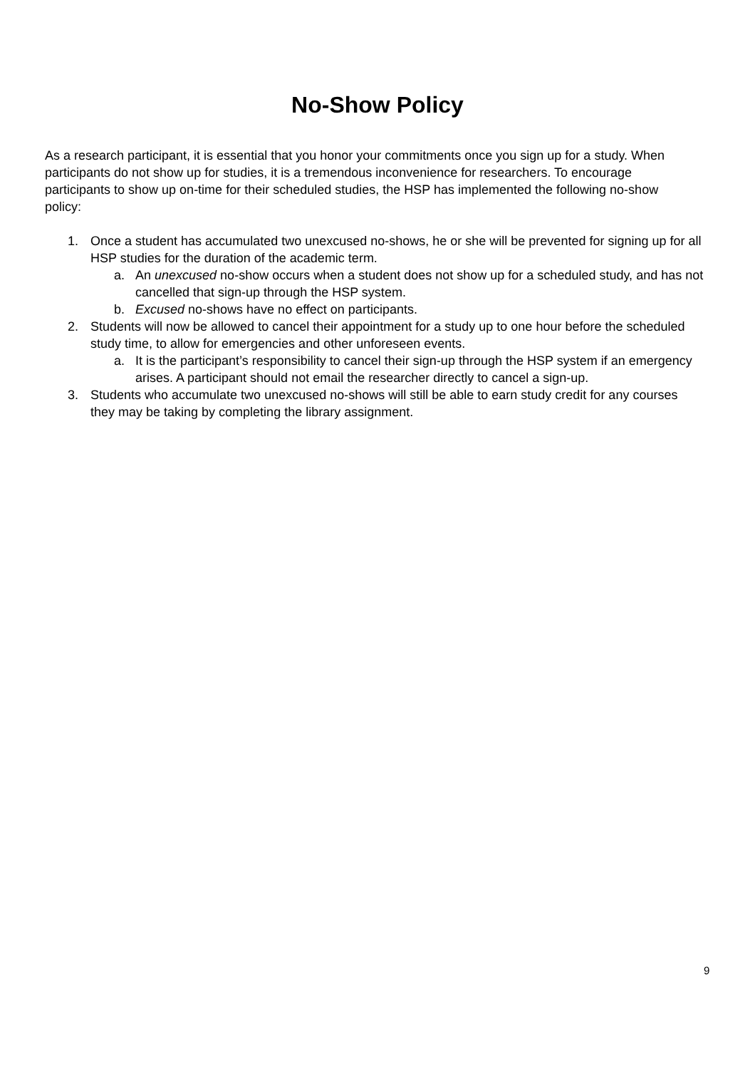No-Show Policy
As a research participant, it is essential that you honor your commitments once you sign up for a study. When participants do not show up for studies, it is a tremendous inconvenience for researchers. To encourage participants to show up on-time for their scheduled studies, the HSP has implemented the following no-show policy:
1. Once a student has accumulated two unexcused no-shows, he or she will be prevented for signing up for all HSP studies for the duration of the academic term.
a. An unexcused no-show occurs when a student does not show up for a scheduled study, and has not cancelled that sign-up through the HSP system.
b. Excused no-shows have no effect on participants.
2. Students will now be allowed to cancel their appointment for a study up to one hour before the scheduled study time, to allow for emergencies and other unforeseen events.
a. It is the participant’s responsibility to cancel their sign-up through the HSP system if an emergency arises. A participant should not email the researcher directly to cancel a sign-up.
3. Students who accumulate two unexcused no-shows will still be able to earn study credit for any courses they may be taking by completing the library assignment.
9